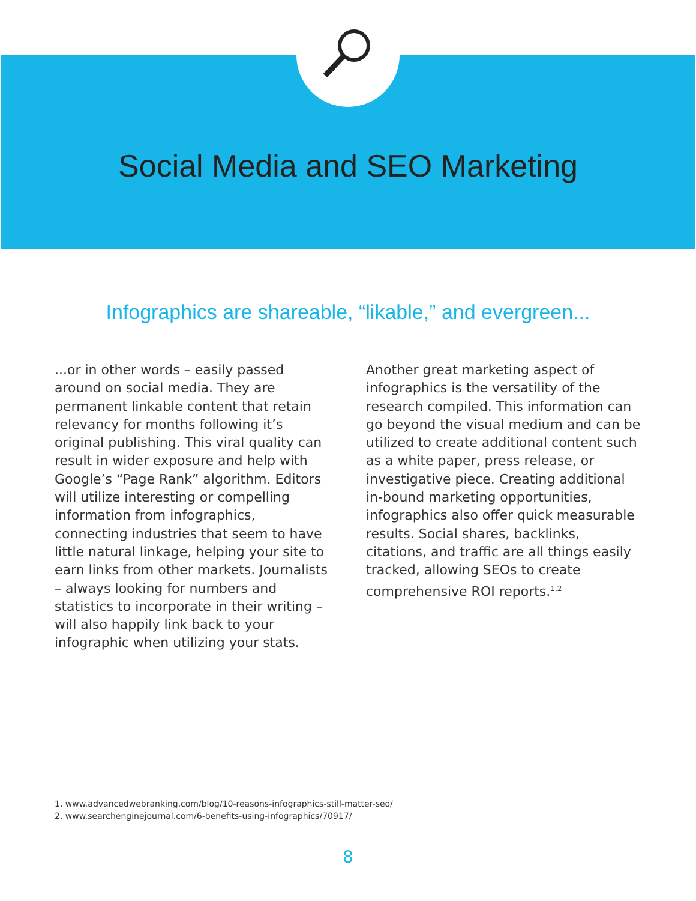Social Media and SEO Marketing
Infographics are shareable, “likable,” and evergreen...
...or in other words – easily passed around on social media. They are permanent linkable content that retain relevancy for months following it’s original publishing. This viral quality can result in wider exposure and help with Google’s “Page Rank” algorithm. Editors will utilize interesting or compelling information from infographics, connecting industries that seem to have little natural linkage, helping your site to earn links from other markets. Journalists – always looking for numbers and statistics to incorporate in their writing – will also happily link back to your infographic when utilizing your stats.
Another great marketing aspect of infographics is the versatility of the research compiled. This information can go beyond the visual medium and can be utilized to create additional content such as a white paper, press release, or investigative piece. Creating additional in-bound marketing opportunities, infographics also offer quick measurable results. Social shares, backlinks, citations, and traffic are all things easily tracked, allowing SEOs to create comprehensive ROI reports.<sup>1,2</sup>
1. www.advancedwebranking.com/blog/10-reasons-infographics-still-matter-seo/
2. www.searchenginejournal.com/6-benefits-using-infographics/70917/
8